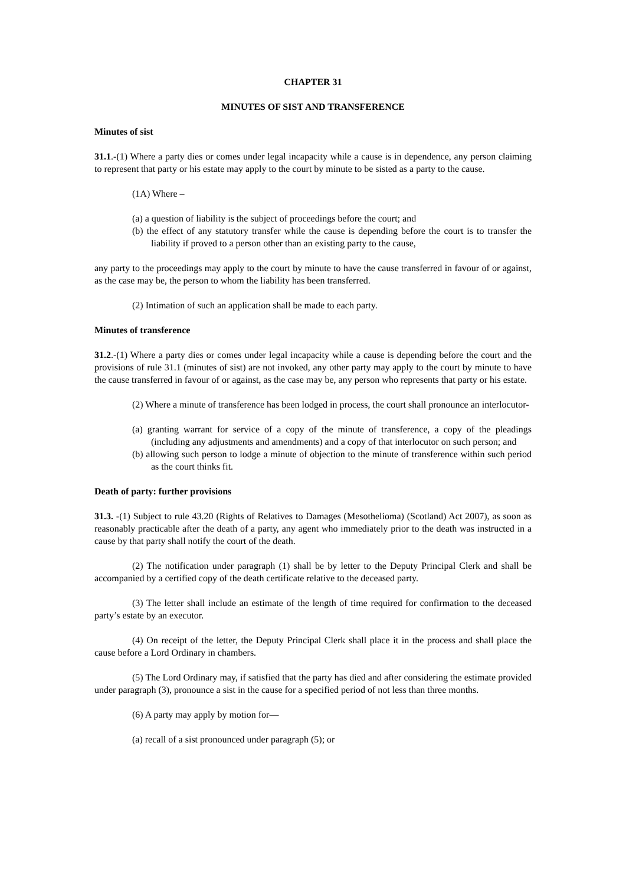CHAPTER 31
MINUTES OF SIST AND TRANSFERENCE
Minutes of sist
31.1.-(1) Where a party dies or comes under legal incapacity while a cause is in dependence, any person claiming to represent that party or his estate may apply to the court by minute to be sisted as a party to the cause.
(1A) Where –
(a) a question of liability is the subject of proceedings before the court; and
(b) the effect of any statutory transfer while the cause is depending before the court is to transfer the liability if proved to a person other than an existing party to the cause,
any party to the proceedings may apply to the court by minute to have the cause transferred in favour of or against, as the case may be, the person to whom the liability has been transferred.
(2) Intimation of such an application shall be made to each party.
Minutes of transference
31.2.-(1) Where a party dies or comes under legal incapacity while a cause is depending before the court and the provisions of rule 31.1 (minutes of sist) are not invoked, any other party may apply to the court by minute to have the cause transferred in favour of or against, as the case may be, any person who represents that party or his estate.
(2) Where a minute of transference has been lodged in process, the court shall pronounce an interlocutor-
(a) granting warrant for service of a copy of the minute of transference, a copy of the pleadings (including any adjustments and amendments) and a copy of that interlocutor on such person; and
(b) allowing such person to lodge a minute of objection to the minute of transference within such period as the court thinks fit.
Death of party: further provisions
31.3. -(1) Subject to rule 43.20 (Rights of Relatives to Damages (Mesothelioma) (Scotland) Act 2007), as soon as reasonably practicable after the death of a party, any agent who immediately prior to the death was instructed in a cause by that party shall notify the court of the death.
(2) The notification under paragraph (1) shall be by letter to the Deputy Principal Clerk and shall be accompanied by a certified copy of the death certificate relative to the deceased party.
(3) The letter shall include an estimate of the length of time required for confirmation to the deceased party’s estate by an executor.
(4) On receipt of the letter, the Deputy Principal Clerk shall place it in the process and shall place the cause before a Lord Ordinary in chambers.
(5) The Lord Ordinary may, if satisfied that the party has died and after considering the estimate provided under paragraph (3), pronounce a sist in the cause for a specified period of not less than three months.
(6) A party may apply by motion for―
(a) recall of a sist pronounced under paragraph (5); or